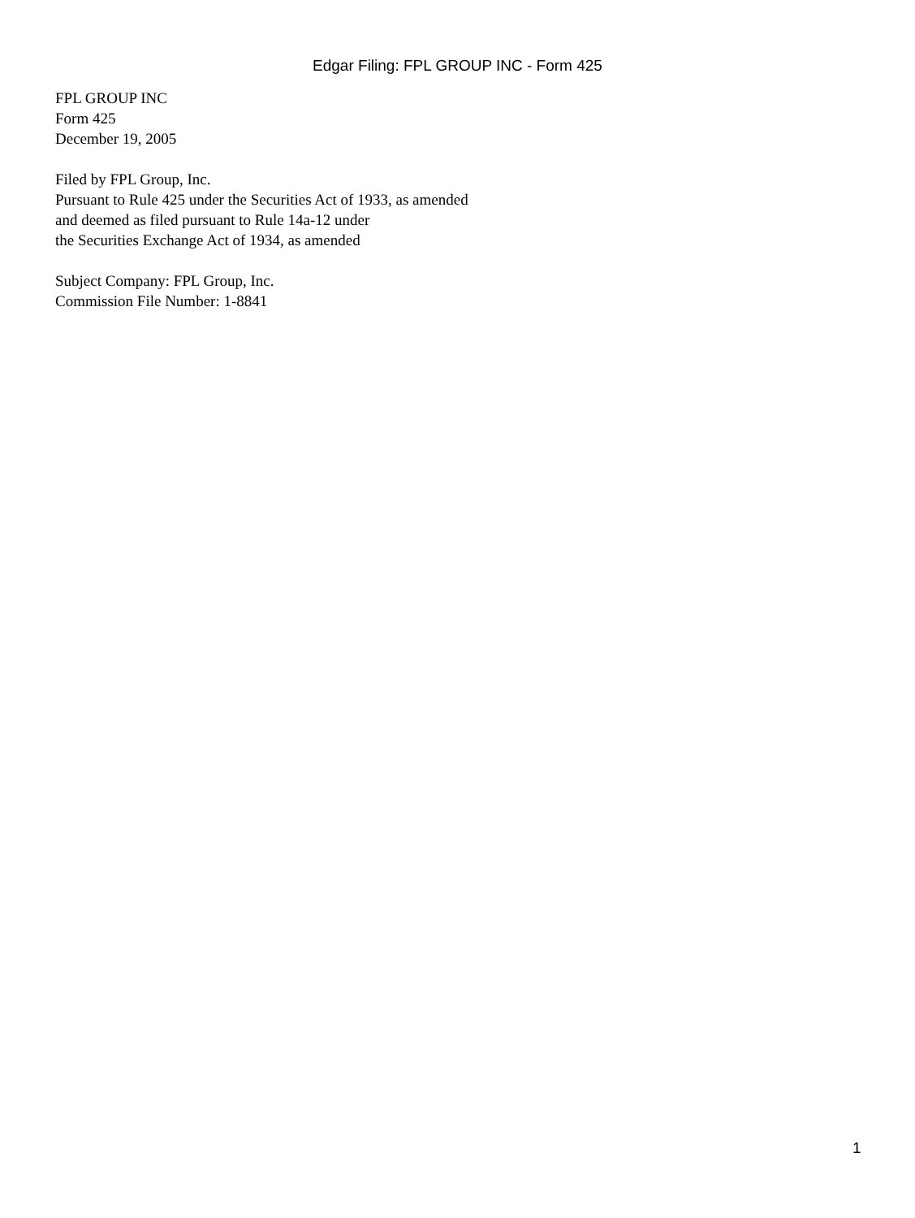Edgar Filing: FPL GROUP INC - Form 425
FPL GROUP INC
Form 425
December 19, 2005
Filed by FPL Group, Inc.
Pursuant to Rule 425 under the Securities Act of 1933, as amended
and deemed as filed pursuant to Rule 14a-12 under
the Securities Exchange Act of 1934, as amended
Subject Company: FPL Group, Inc.
Commission File Number: 1-8841
1